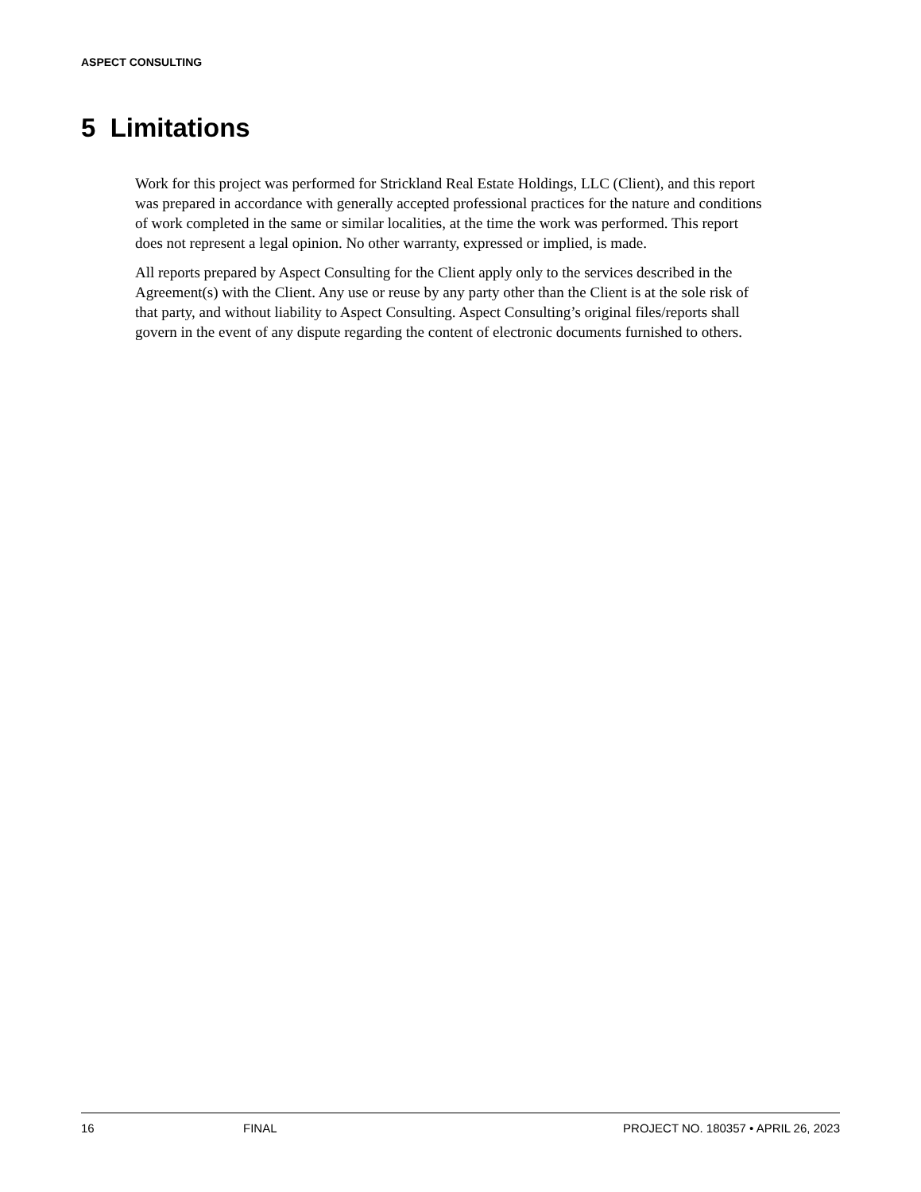ASPECT CONSULTING
5 Limitations
Work for this project was performed for Strickland Real Estate Holdings, LLC (Client), and this report was prepared in accordance with generally accepted professional practices for the nature and conditions of work completed in the same or similar localities, at the time the work was performed. This report does not represent a legal opinion. No other warranty, expressed or implied, is made.
All reports prepared by Aspect Consulting for the Client apply only to the services described in the Agreement(s) with the Client. Any use or reuse by any party other than the Client is at the sole risk of that party, and without liability to Aspect Consulting. Aspect Consulting’s original files/reports shall govern in the event of any dispute regarding the content of electronic documents furnished to others.
16 FINAL PROJECT NO. 180357 • APRIL 26, 2023